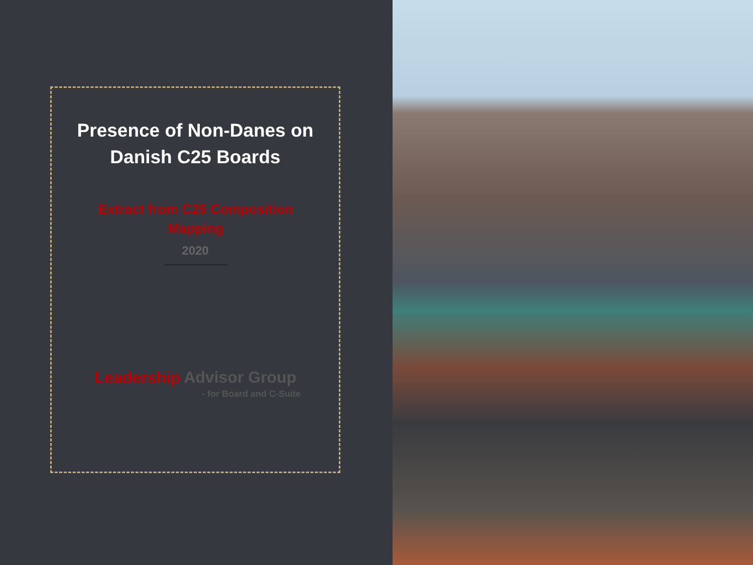Presence of Non-Danes on
Danish C25 Boards
Extract from C25 Composition Mapping
2020
Leadership Advisor Group
- for Board and C-Suite